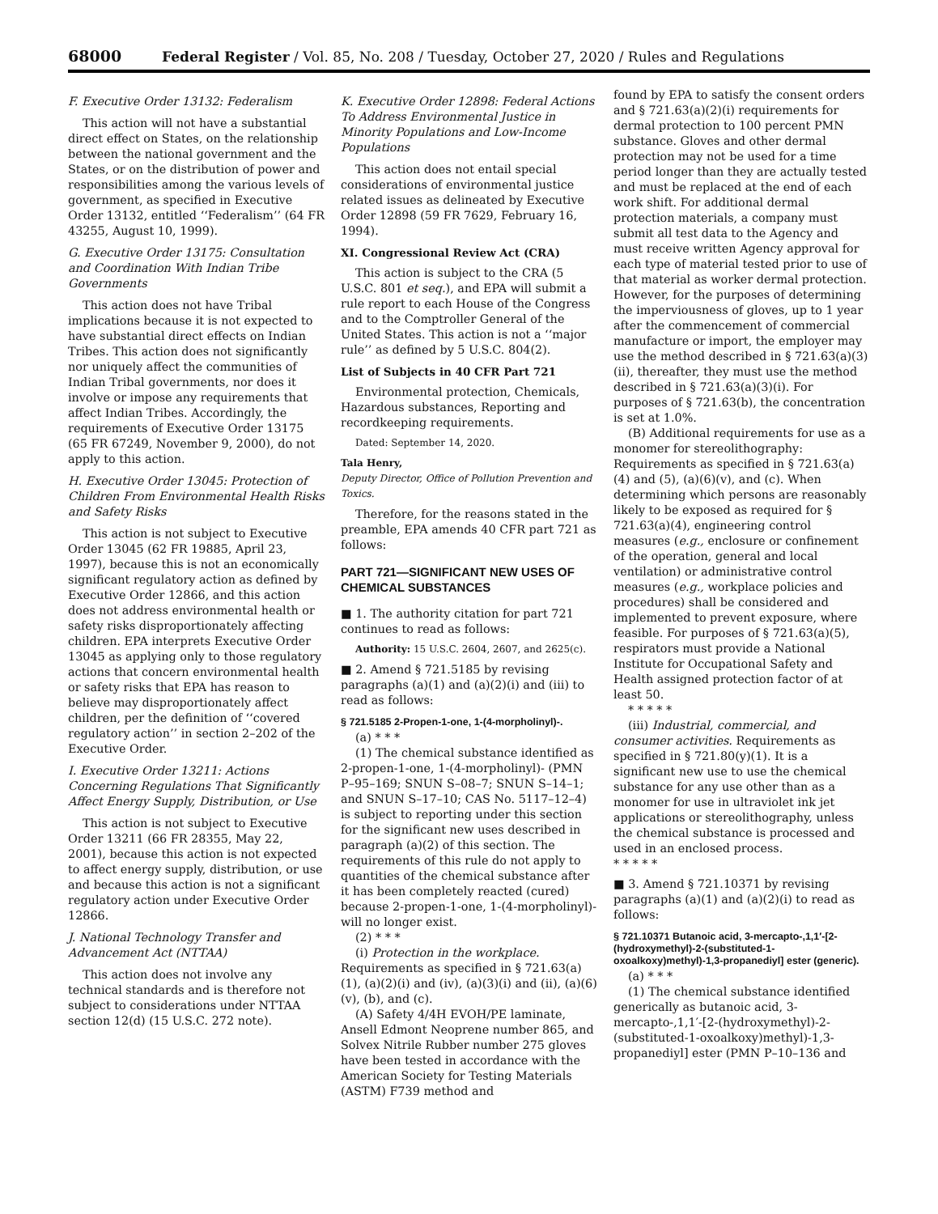68000 Federal Register / Vol. 85, No. 208 / Tuesday, October 27, 2020 / Rules and Regulations
F. Executive Order 13132: Federalism
This action will not have a substantial direct effect on States, on the relationship between the national government and the States, or on the distribution of power and responsibilities among the various levels of government, as specified in Executive Order 13132, entitled ‘‘Federalism’’ (64 FR 43255, August 10, 1999).
G. Executive Order 13175: Consultation and Coordination With Indian Tribe Governments
This action does not have Tribal implications because it is not expected to have substantial direct effects on Indian Tribes. This action does not significantly nor uniquely affect the communities of Indian Tribal governments, nor does it involve or impose any requirements that affect Indian Tribes. Accordingly, the requirements of Executive Order 13175 (65 FR 67249, November 9, 2000), do not apply to this action.
H. Executive Order 13045: Protection of Children From Environmental Health Risks and Safety Risks
This action is not subject to Executive Order 13045 (62 FR 19885, April 23, 1997), because this is not an economically significant regulatory action as defined by Executive Order 12866, and this action does not address environmental health or safety risks disproportionately affecting children. EPA interprets Executive Order 13045 as applying only to those regulatory actions that concern environmental health or safety risks that EPA has reason to believe may disproportionately affect children, per the definition of ‘‘covered regulatory action’’ in section 2–202 of the Executive Order.
I. Executive Order 13211: Actions Concerning Regulations That Significantly Affect Energy Supply, Distribution, or Use
This action is not subject to Executive Order 13211 (66 FR 28355, May 22, 2001), because this action is not expected to affect energy supply, distribution, or use and because this action is not a significant regulatory action under Executive Order 12866.
J. National Technology Transfer and Advancement Act (NTTAA)
This action does not involve any technical standards and is therefore not subject to considerations under NTTAA section 12(d) (15 U.S.C. 272 note).
K. Executive Order 12898: Federal Actions To Address Environmental Justice in Minority Populations and Low-Income Populations
This action does not entail special considerations of environmental justice related issues as delineated by Executive Order 12898 (59 FR 7629, February 16, 1994).
XI. Congressional Review Act (CRA)
This action is subject to the CRA (5 U.S.C. 801 et seq.), and EPA will submit a rule report to each House of the Congress and to the Comptroller General of the United States. This action is not a ‘‘major rule’’ as defined by 5 U.S.C. 804(2).
List of Subjects in 40 CFR Part 721
Environmental protection, Chemicals, Hazardous substances, Reporting and recordkeeping requirements.
Dated: September 14, 2020.
Tala Henry,
Deputy Director, Office of Pollution Prevention and Toxics.
Therefore, for the reasons stated in the preamble, EPA amends 40 CFR part 721 as follows:
PART 721—SIGNIFICANT NEW USES OF CHEMICAL SUBSTANCES
■ 1. The authority citation for part 721 continues to read as follows:
Authority: 15 U.S.C. 2604, 2607, and 2625(c).
■ 2. Amend § 721.5185 by revising paragraphs (a)(1) and (a)(2)(i) and (iii) to read as follows:
§ 721.5185 2-Propen-1-one, 1-(4-morpholinyl)-.
(a) * * *
(1) The chemical substance identified as 2-propen-1-one, 1-(4-morpholinyl)- (PMN P–95–169; SNUN S–08–7; SNUN S–14–1; and SNUN S–17–10; CAS No. 5117–12–4) is subject to reporting under this section for the significant new uses described in paragraph (a)(2) of this section. The requirements of this rule do not apply to quantities of the chemical substance after it has been completely reacted (cured) because 2-propen-1-one, 1-(4-morpholinyl)- will no longer exist.
(2) * * *
(i) Protection in the workplace. Requirements as specified in § 721.63(a)(1), (a)(2)(i) and (iv), (a)(3)(i) and (ii), (a)(6)(v), (b), and (c).
(A) Safety 4/4H EVOH/PE laminate, Ansell Edmont Neoprene number 865, and Solvex Nitrile Rubber number 275 gloves have been tested in accordance with the American Society for Testing Materials (ASTM) F739 method and
found by EPA to satisfy the consent orders and § 721.63(a)(2)(i) requirements for dermal protection to 100 percent PMN substance. Gloves and other dermal protection may not be used for a time period longer than they are actually tested and must be replaced at the end of each work shift. For additional dermal protection materials, a company must submit all test data to the Agency and must receive written Agency approval for each type of material tested prior to use of that material as worker dermal protection. However, for the purposes of determining the imperviousness of gloves, up to 1 year after the commencement of commercial manufacture or import, the employer may use the method described in § 721.63(a)(3)(ii), thereafter, they must use the method described in § 721.63(a)(3)(i). For purposes of § 721.63(b), the concentration is set at 1.0%.
(B) Additional requirements for use as a monomer for stereolithography: Requirements as specified in § 721.63(a)(4) and (5), (a)(6)(v), and (c). When determining which persons are reasonably likely to be exposed as required for § 721.63(a)(4), engineering control measures (e.g., enclosure or confinement of the operation, general and local ventilation) or administrative control measures (e.g., workplace policies and procedures) shall be considered and implemented to prevent exposure, where feasible. For purposes of § 721.63(a)(5), respirators must provide a National Institute for Occupational Safety and Health assigned protection factor of at least 50.
* * * * *
(iii) Industrial, commercial, and consumer activities. Requirements as specified in § 721.80(y)(1). It is a significant new use to use the chemical substance for any use other than as a monomer for use in ultraviolet ink jet applications or stereolithography, unless the chemical substance is processed and used in an enclosed process.
* * * * *
■ 3. Amend § 721.10371 by revising paragraphs (a)(1) and (a)(2)(i) to read as follows:
§ 721.10371 Butanoic acid, 3-mercapto-,1,1′-[2-(hydroxymethyl)-2-(substituted-1-oxoalkoxy)methyl)-1,3-propanediyl] ester (generic).
(a) * * *
(1) The chemical substance identified generically as butanoic acid, 3-mercapto-,1,1′-[2-(hydroxymethyl)-2-(substituted-1-oxoalkoxy)methyl)-1,3-propanediyl] ester (PMN P–10–136 and